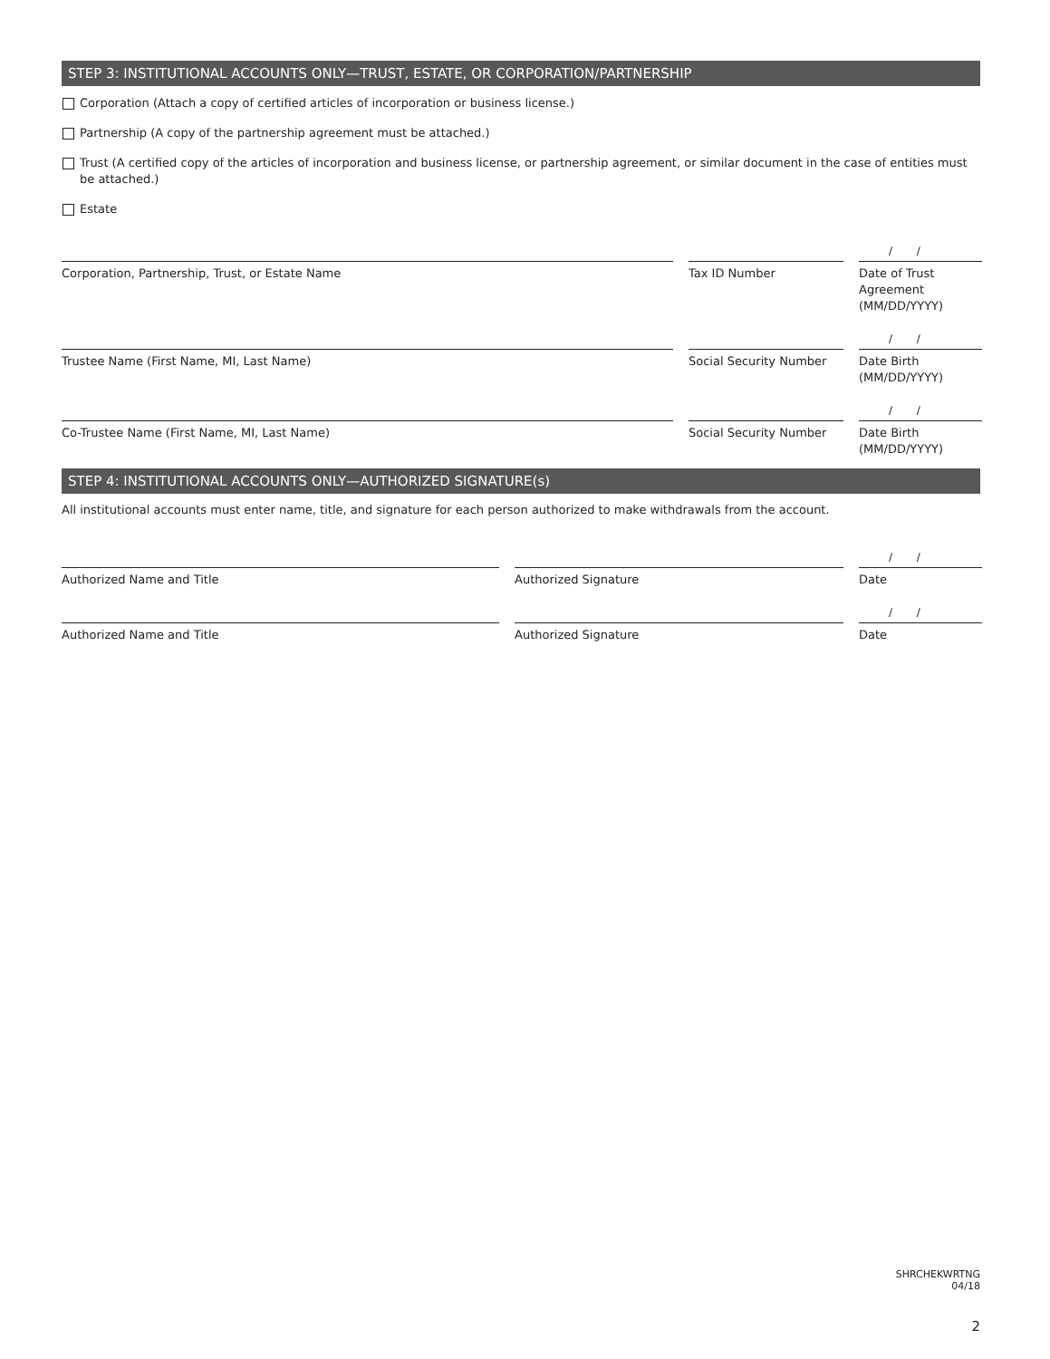STEP 3: INSTITUTIONAL ACCOUNTS ONLY—TRUST, ESTATE, OR CORPORATION/PARTNERSHIP
Corporation (Attach a copy of certified articles of incorporation or business license.)
Partnership (A copy of the partnership agreement must be attached.)
Trust (A certified copy of the articles of incorporation and business license, or partnership agreement, or similar document in the case of entities must be attached.)
Estate
Corporation, Partnership, Trust, or Estate Name Tax ID Number
/ /
Date of Trust
Agreement
(MM/DD/YYYY)
Trustee Name (First Name, MI, Last Name) Social Security Number
/ /
Date Birth
(MM/DD/YYYY)
Co-Trustee Name (First Name, MI, Last Name) Social Security Number
/ /
Date Birth
(MM/DD/YYYY)
STEP 4: INSTITUTIONAL ACCOUNTS ONLY—AUTHORIZED SIGNATURE(s)
All institutional accounts must enter name, title, and signature for each person authorized to make withdrawals from the account.
Authorized Name and Title Authorized Signature
/ /
Date
Authorized Name and Title Authorized Signature
/ /
Date
SHRCHEKWRTNG
04/18
2